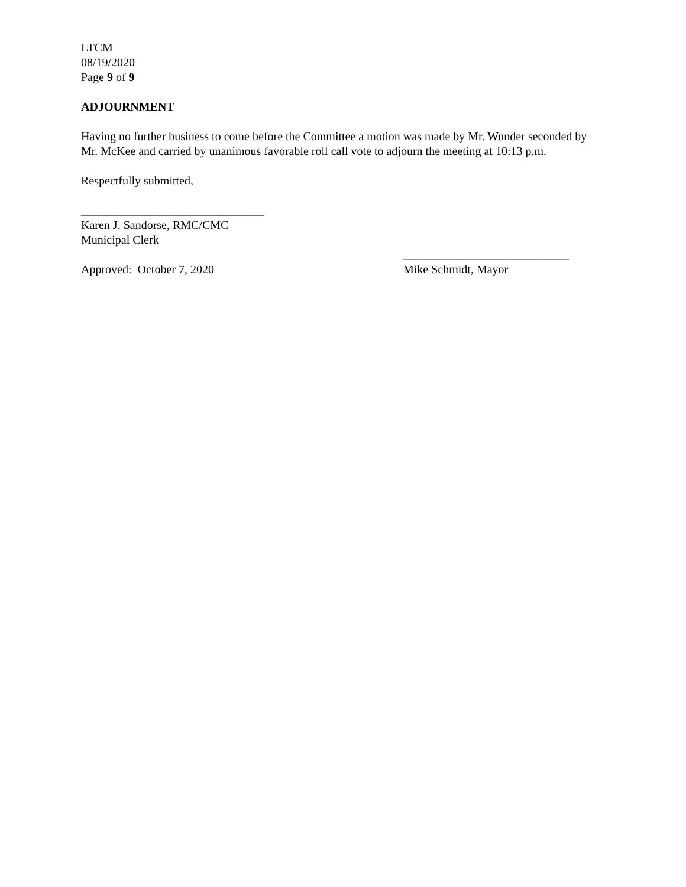LTCM
08/19/2020
Page 9 of 9
ADJOURNMENT
Having no further business to come before the Committee a motion was made by Mr. Wunder seconded by Mr. McKee and carried by unanimous favorable roll call vote to adjourn the meeting at 10:13 p.m.
Respectfully submitted,
_______________________________
Karen J. Sandorse, RMC/CMC
Municipal Clerk
____________________________
Approved: October 7, 2020 Mike Schmidt, Mayor